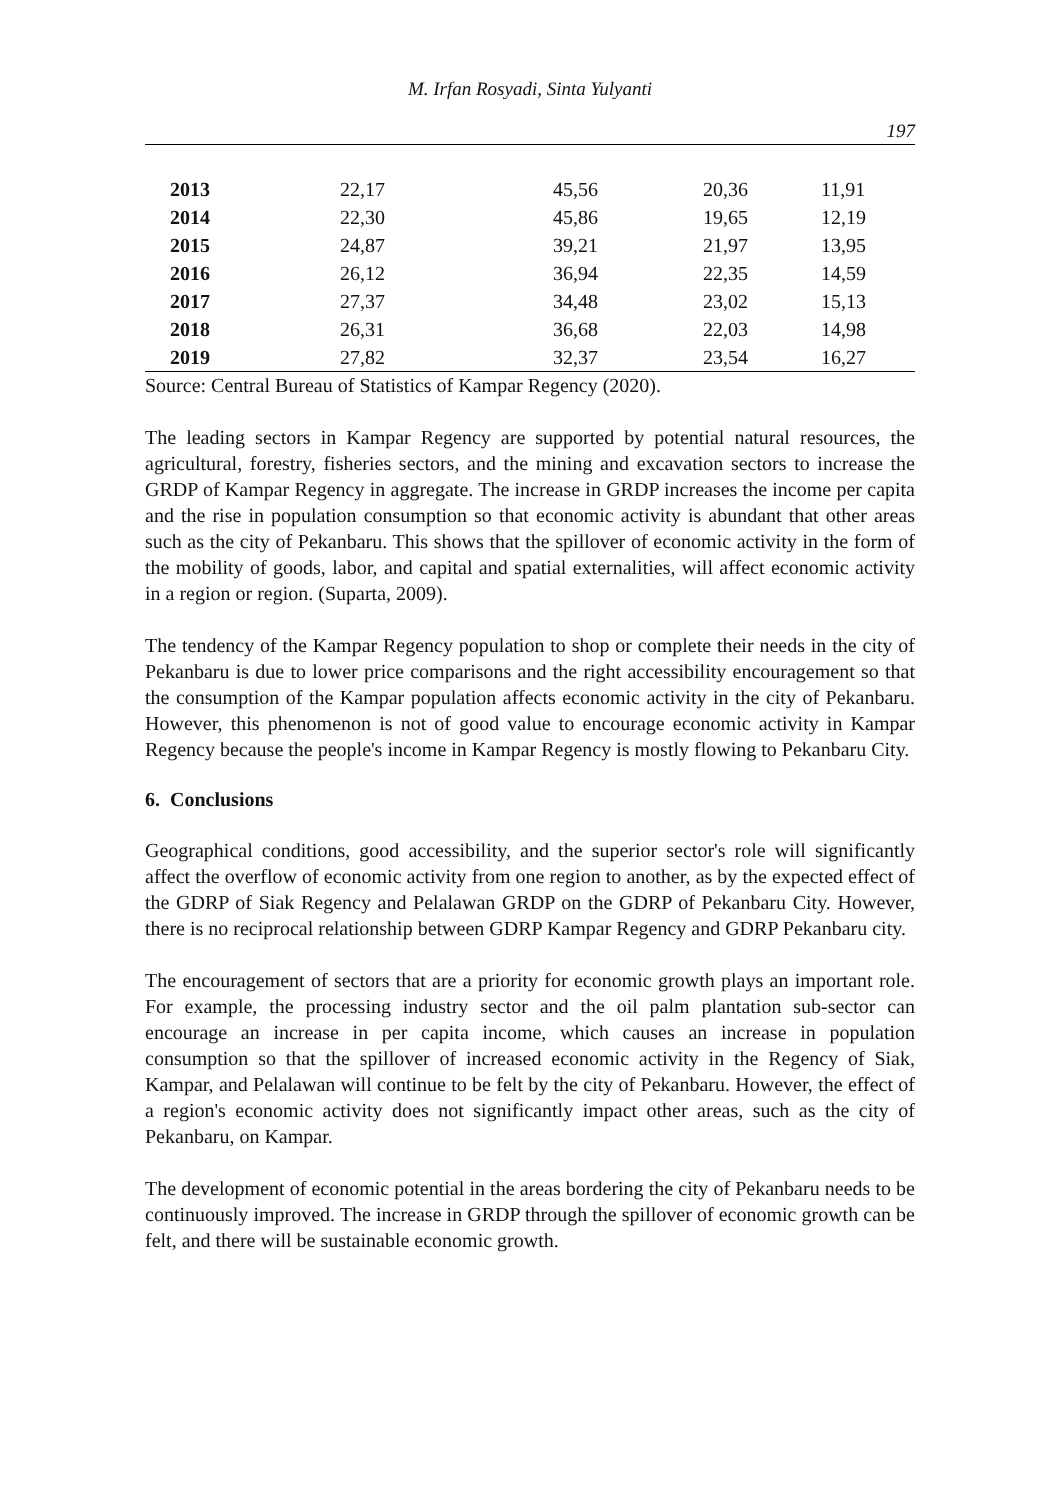M. Irfan Rosyadi, Sinta Yulyanti
197
| 2013 | 22,17 | 45,56 | 20,36 | 11,91 |
| 2014 | 22,30 | 45,86 | 19,65 | 12,19 |
| 2015 | 24,87 | 39,21 | 21,97 | 13,95 |
| 2016 | 26,12 | 36,94 | 22,35 | 14,59 |
| 2017 | 27,37 | 34,48 | 23,02 | 15,13 |
| 2018 | 26,31 | 36,68 | 22,03 | 14,98 |
| 2019 | 27,82 | 32,37 | 23,54 | 16,27 |
Source: Central Bureau of Statistics of Kampar Regency (2020).
The leading sectors in Kampar Regency are supported by potential natural resources, the agricultural, forestry, fisheries sectors, and the mining and excavation sectors to increase the GRDP of Kampar Regency in aggregate. The increase in GRDP increases the income per capita and the rise in population consumption so that economic activity is abundant that other areas such as the city of Pekanbaru. This shows that the spillover of economic activity in the form of the mobility of goods, labor, and capital and spatial externalities, will affect economic activity in a region or region. (Suparta, 2009).
The tendency of the Kampar Regency population to shop or complete their needs in the city of Pekanbaru is due to lower price comparisons and the right accessibility encouragement so that the consumption of the Kampar population affects economic activity in the city of Pekanbaru. However, this phenomenon is not of good value to encourage economic activity in Kampar Regency because the people's income in Kampar Regency is mostly flowing to Pekanbaru City.
6. Conclusions
Geographical conditions, good accessibility, and the superior sector's role will significantly affect the overflow of economic activity from one region to another, as by the expected effect of the GDRP of Siak Regency and Pelalawan GRDP on the GDRP of Pekanbaru City. However, there is no reciprocal relationship between GDRP Kampar Regency and GDRP Pekanbaru city.
The encouragement of sectors that are a priority for economic growth plays an important role. For example, the processing industry sector and the oil palm plantation sub-sector can encourage an increase in per capita income, which causes an increase in population consumption so that the spillover of increased economic activity in the Regency of Siak, Kampar, and Pelalawan will continue to be felt by the city of Pekanbaru. However, the effect of a region's economic activity does not significantly impact other areas, such as the city of Pekanbaru, on Kampar.
The development of economic potential in the areas bordering the city of Pekanbaru needs to be continuously improved. The increase in GRDP through the spillover of economic growth can be felt, and there will be sustainable economic growth.